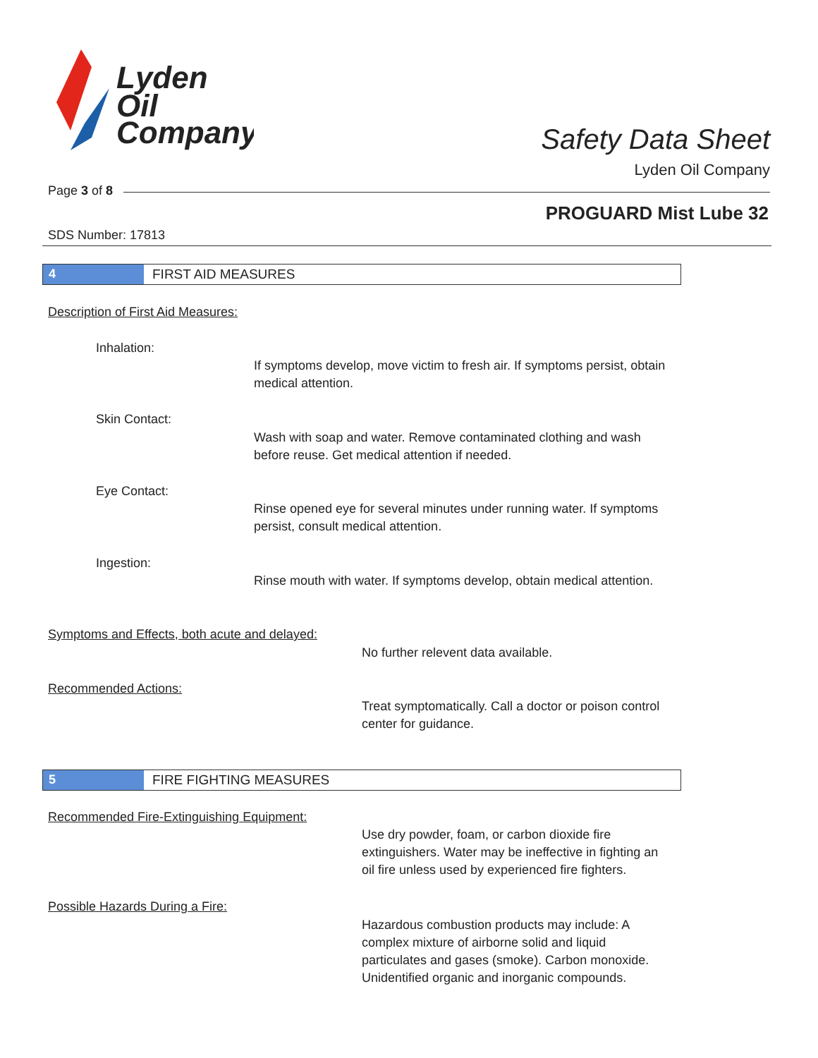Lyden
Oil
Company
Safety Data Sheet
Lyden Oil Company
Page 3 of 8
PROGUARD Mist Lube 32
SDS Number: 17813
4 FIRST AID MEASURES
Description of First Aid Measures:
Inhalation:
If symptoms develop, move victim to fresh air. If symptoms persist, obtain medical attention.
Skin Contact:
Wash with soap and water. Remove contaminated clothing and wash before reuse. Get medical attention if needed.
Eye Contact:
Rinse opened eye for several minutes under running water. If symptoms persist, consult medical attention.
Ingestion:
Rinse mouth with water. If symptoms develop, obtain medical attention.
Symptoms and Effects, both acute and delayed:
No further relevent data available.
Recommended Actions:
Treat symptomatically. Call a doctor or poison control center for guidance.
5 FIRE FIGHTING MEASURES
Recommended Fire-Extinguishing Equipment:
Use dry powder, foam, or carbon dioxide fire extinguishers. Water may be ineffective in fighting an oil fire unless used by experienced fire fighters.
Possible Hazards During a Fire:
Hazardous combustion products may include: A complex mixture of airborne solid and liquid particulates and gases (smoke). Carbon monoxide. Unidentified organic and inorganic compounds.